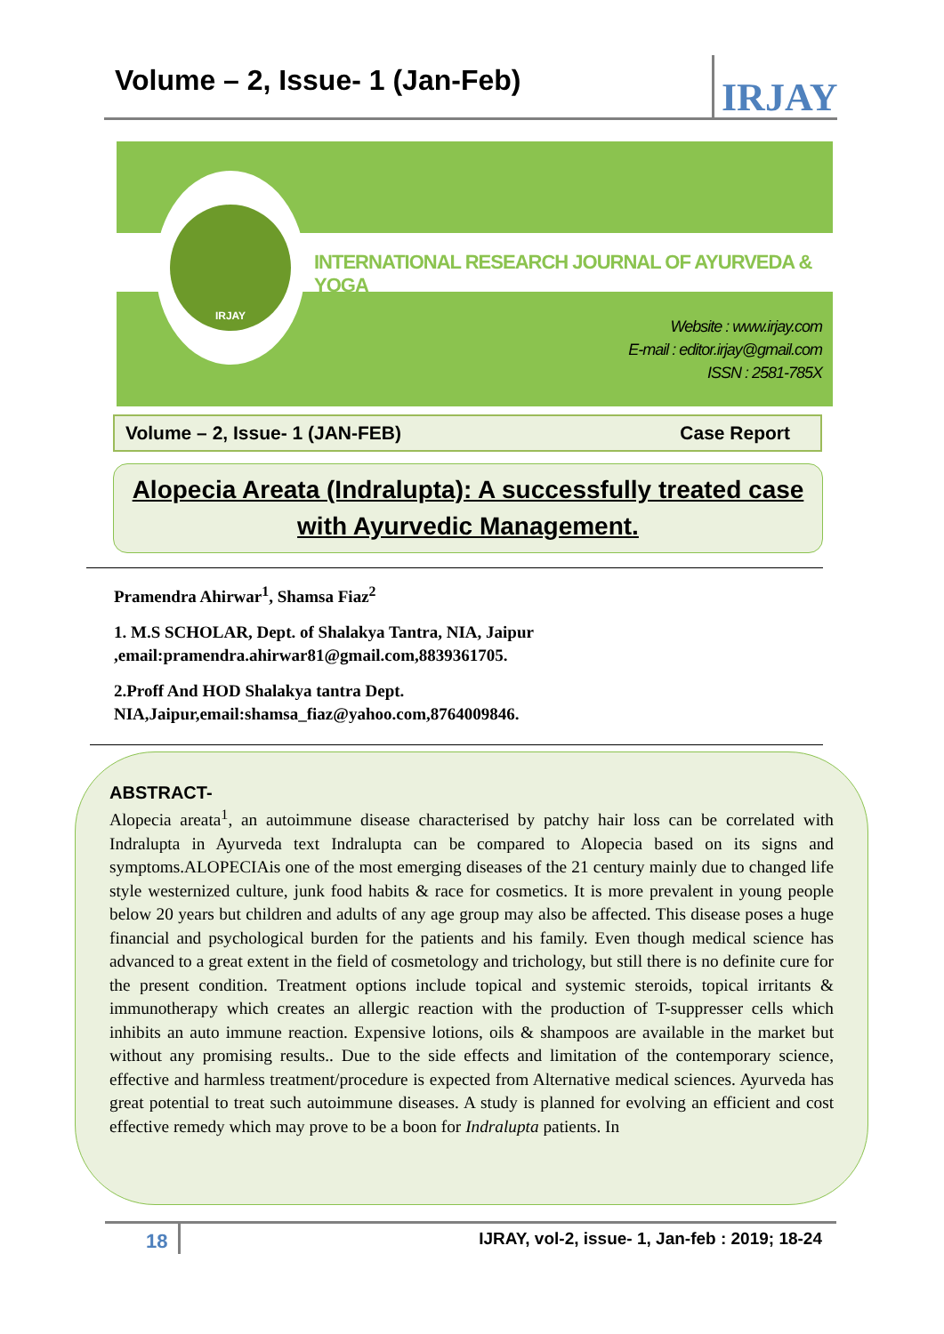Volume – 2, Issue- 1 (Jan-Feb)
IRJAY
INTERNATIONAL RESEARCH JOURNAL OF AYURVEDA & YOGA
IRJAY
Website : www.irjay.com
E-mail : editor.irjay@gmail.com
ISSN : 2581-785X
Volume – 2, Issue- 1 (JAN-FEB) Case Report
Alopecia Areata (Indralupta): A successfully treated case with Ayurvedic Management.
Pramendra Ahirwar<sup>1</sup>, Shamsa Fiaz<sup>2</sup>
1. M.S SCHOLAR, Dept. of Shalakya Tantra, NIA, Jaipur
,email:pramendra.ahirwar81@gmail.com,8839361705.
2.Proff And HOD Shalakya tantra Dept.
NIA,Jaipur,email:shamsa_fiaz@yahoo.com,8764009846.
ABSTRACT-
Alopecia areata<sup>1</sup>, an autoimmune disease characterised by patchy hair loss can be correlated with Indralupta in Ayurveda text Indralupta can be compared to Alopecia based on its signs and symptoms.ALOPECIAis one of the most emerging diseases of the 21 century mainly due to changed life style westernized culture, junk food habits & race for cosmetics. It is more prevalent in young people below 20 years but children and adults of any age group may also be affected. This disease poses a huge financial and psychological burden for the patients and his family. Even though medical science has advanced to a great extent in the field of cosmetology and trichology, but still there is no definite cure for the present condition. Treatment options include topical and systemic steroids, topical irritants & immunotherapy which creates an allergic reaction with the production of T-suppresser cells which inhibits an auto immune reaction. Expensive lotions, oils & shampoos are available in the market but without any promising results.. Due to the side effects and limitation of the contemporary science, effective and harmless treatment/procedure is expected from Alternative medical sciences. Ayurveda has great potential to treat such autoimmune diseases. A study is planned for evolving an efficient and cost effective remedy which may prove to be a boon for Indralupta patients. In
18
IJRAY, vol-2, issue- 1, Jan-feb : 2019; 18-24